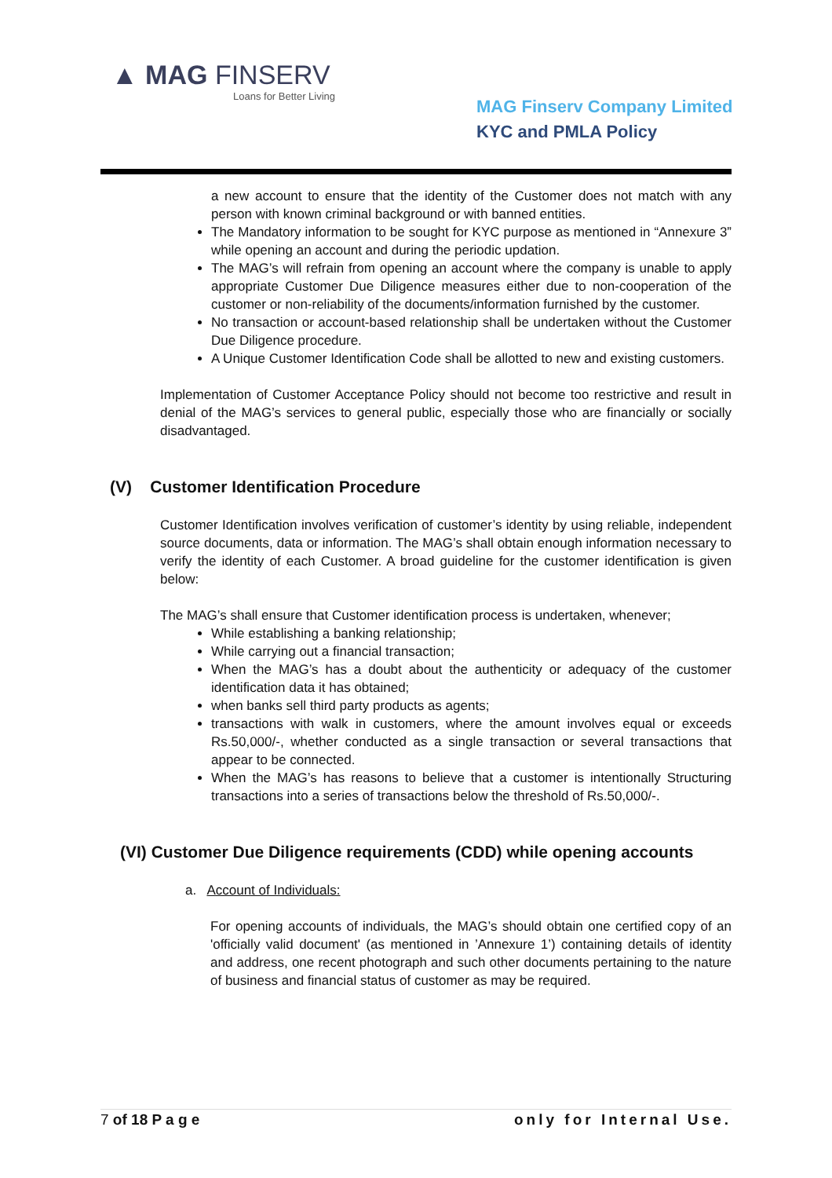▲ MAG FINSERV
Loans for Better Living
MAG Finserv Company Limited
KYC and PMLA Policy
a new account to ensure that the identity of the Customer does not match with any person with known criminal background or with banned entities.
The Mandatory information to be sought for KYC purpose as mentioned in “Annexure 3” while opening an account and during the periodic updation.
The MAG’s will refrain from opening an account where the company is unable to apply appropriate Customer Due Diligence measures either due to non-cooperation of the customer or non-reliability of the documents/information furnished by the customer.
No transaction or account-based relationship shall be undertaken without the Customer Due Diligence procedure.
A Unique Customer Identification Code shall be allotted to new and existing customers.
Implementation of Customer Acceptance Policy should not become too restrictive and result in denial of the MAG’s services to general public, especially those who are financially or socially disadvantaged.
(V) Customer Identification Procedure
Customer Identification involves verification of customer’s identity by using reliable, independent source documents, data or information. The MAG’s shall obtain enough information necessary to verify the identity of each Customer. A broad guideline for the customer identification is given below:
The MAG’s shall ensure that Customer identification process is undertaken, whenever;
While establishing a banking relationship;
While carrying out a financial transaction;
When the MAG’s has a doubt about the authenticity or adequacy of the customer identification data it has obtained;
when banks sell third party products as agents;
transactions with walk in customers, where the amount involves equal or exceeds Rs.50,000/-, whether conducted as a single transaction or several transactions that appear to be connected.
When the MAG’s has reasons to believe that a customer is intentionally Structuring transactions into a series of transactions below the threshold of Rs.50,000/-.
(VI) Customer Due Diligence requirements (CDD) while opening accounts
a. Account of Individuals:
For opening accounts of individuals, the MAG’s should obtain one certified copy of an 'officially valid document' (as mentioned in ’Annexure 1’) containing details of identity and address, one recent photograph and such other documents pertaining to the nature of business and financial status of customer as may be required.
7 of 18 P a g e only for Internal Use.